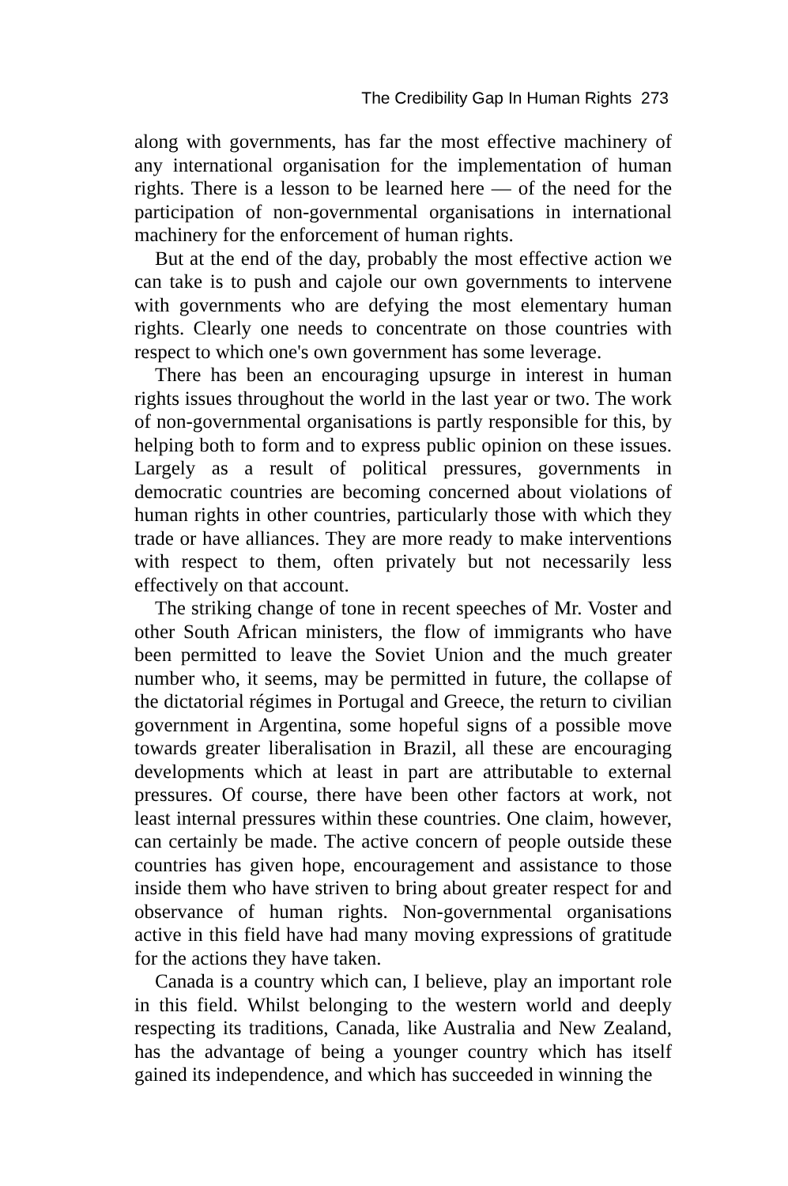The Credibility Gap In Human Rights 273
along with governments, has far the most effective machinery of any international organisation for the implementation of human rights. There is a lesson to be learned here — of the need for the participation of non-governmental organisations in international machinery for the enforcement of human rights.
But at the end of the day, probably the most effective action we can take is to push and cajole our own governments to intervene with governments who are defying the most elementary human rights. Clearly one needs to concentrate on those countries with respect to which one's own government has some leverage.
There has been an encouraging upsurge in interest in human rights issues throughout the world in the last year or two. The work of non-governmental organisations is partly responsible for this, by helping both to form and to express public opinion on these issues. Largely as a result of political pressures, governments in democratic countries are becoming concerned about violations of human rights in other countries, particularly those with which they trade or have alliances. They are more ready to make interventions with respect to them, often privately but not necessarily less effectively on that account.
The striking change of tone in recent speeches of Mr. Voster and other South African ministers, the flow of immigrants who have been permitted to leave the Soviet Union and the much greater number who, it seems, may be permitted in future, the collapse of the dictatorial régimes in Portugal and Greece, the return to civilian government in Argentina, some hopeful signs of a possible move towards greater liberalisation in Brazil, all these are encouraging developments which at least in part are attributable to external pressures. Of course, there have been other factors at work, not least internal pressures within these countries. One claim, however, can certainly be made. The active concern of people outside these countries has given hope, encouragement and assistance to those inside them who have striven to bring about greater respect for and observance of human rights. Non-governmental organisations active in this field have had many moving expressions of gratitude for the actions they have taken.
Canada is a country which can, I believe, play an important role in this field. Whilst belonging to the western world and deeply respecting its traditions, Canada, like Australia and New Zealand, has the advantage of being a younger country which has itself gained its independence, and which has succeeded in winning the